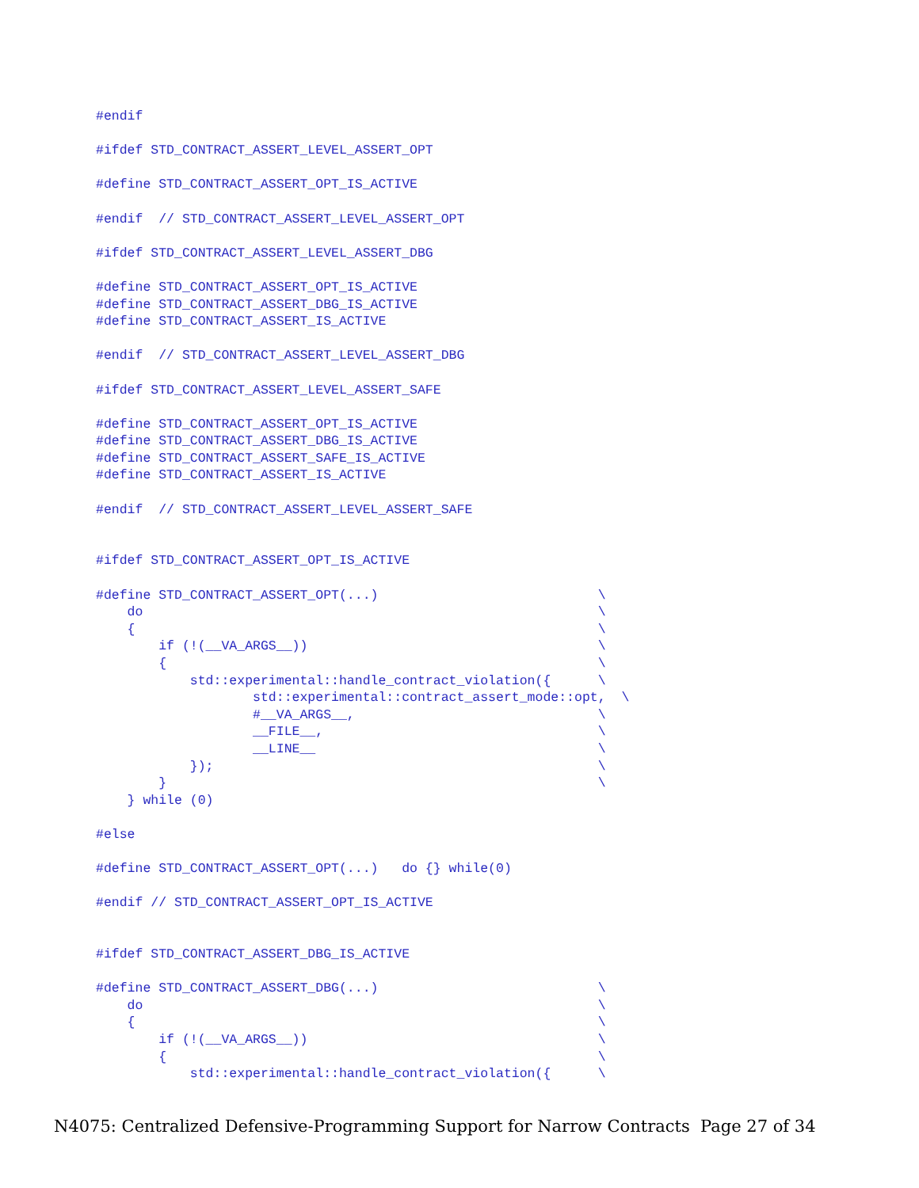#endif

#ifdef STD_CONTRACT_ASSERT_LEVEL_ASSERT_OPT

#define STD_CONTRACT_ASSERT_OPT_IS_ACTIVE

#endif  // STD_CONTRACT_ASSERT_LEVEL_ASSERT_OPT

#ifdef STD_CONTRACT_ASSERT_LEVEL_ASSERT_DBG

#define STD_CONTRACT_ASSERT_OPT_IS_ACTIVE
#define STD_CONTRACT_ASSERT_DBG_IS_ACTIVE
#define STD_CONTRACT_ASSERT_IS_ACTIVE

#endif  // STD_CONTRACT_ASSERT_LEVEL_ASSERT_DBG

#ifdef STD_CONTRACT_ASSERT_LEVEL_ASSERT_SAFE

#define STD_CONTRACT_ASSERT_OPT_IS_ACTIVE
#define STD_CONTRACT_ASSERT_DBG_IS_ACTIVE
#define STD_CONTRACT_ASSERT_SAFE_IS_ACTIVE
#define STD_CONTRACT_ASSERT_IS_ACTIVE

#endif  // STD_CONTRACT_ASSERT_LEVEL_ASSERT_SAFE


#ifdef STD_CONTRACT_ASSERT_OPT_IS_ACTIVE

#define STD_CONTRACT_ASSERT_OPT(...)                            \
    do                                                          \
    {                                                           \
        if (!(__VA_ARGS__))                                     \
        {                                                       \
            std::experimental::handle_contract_violation({      \
                    std::experimental::contract_assert_mode::opt,  \
                    #__VA_ARGS__,                               \
                    __FILE__,                                   \
                    __LINE__                                    \
            });                                                 \
        }                                                       \
    } while (0)

#else

#define STD_CONTRACT_ASSERT_OPT(...)   do {} while(0)

#endif // STD_CONTRACT_ASSERT_OPT_IS_ACTIVE


#ifdef STD_CONTRACT_ASSERT_DBG_IS_ACTIVE

#define STD_CONTRACT_ASSERT_DBG(...)                            \
    do                                                          \
    {                                                           \
        if (!(__VA_ARGS__))                                     \
        {                                                       \
            std::experimental::handle_contract_violation({      \
N4075: Centralized Defensive-Programming Support for Narrow Contracts Page 27 of 34